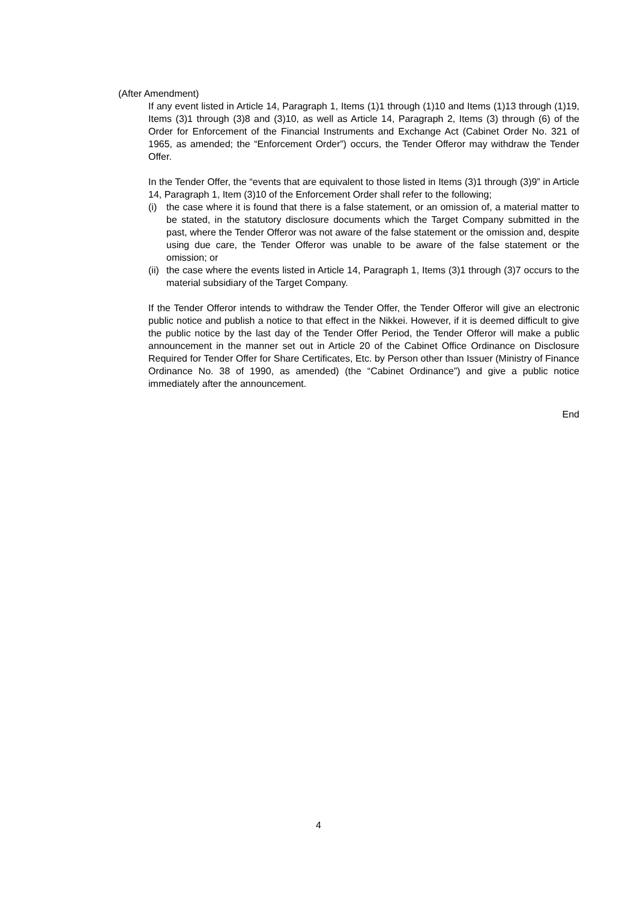(After Amendment)
If any event listed in Article 14, Paragraph 1, Items (1)1 through (1)10 and Items (1)13 through (1)19, Items (3)1 through (3)8 and (3)10, as well as Article 14, Paragraph 2, Items (3) through (6) of the Order for Enforcement of the Financial Instruments and Exchange Act (Cabinet Order No. 321 of 1965, as amended; the “Enforcement Order”) occurs, the Tender Offeror may withdraw the Tender Offer.
In the Tender Offer, the “events that are equivalent to those listed in Items (3)1 through (3)9” in Article 14, Paragraph 1, Item (3)10 of the Enforcement Order shall refer to the following;
(i) the case where it is found that there is a false statement, or an omission of, a material matter to be stated, in the statutory disclosure documents which the Target Company submitted in the past, where the Tender Offeror was not aware of the false statement or the omission and, despite using due care, the Tender Offeror was unable to be aware of the false statement or the omission; or
(ii) the case where the events listed in Article 14, Paragraph 1, Items (3)1 through (3)7 occurs to the material subsidiary of the Target Company.
If the Tender Offeror intends to withdraw the Tender Offer, the Tender Offeror will give an electronic public notice and publish a notice to that effect in the Nikkei. However, if it is deemed difficult to give the public notice by the last day of the Tender Offer Period, the Tender Offeror will make a public announcement in the manner set out in Article 20 of the Cabinet Office Ordinance on Disclosure Required for Tender Offer for Share Certificates, Etc. by Person other than Issuer (Ministry of Finance Ordinance No. 38 of 1990, as amended) (the “Cabinet Ordinance”) and give a public notice immediately after the announcement.
End
4